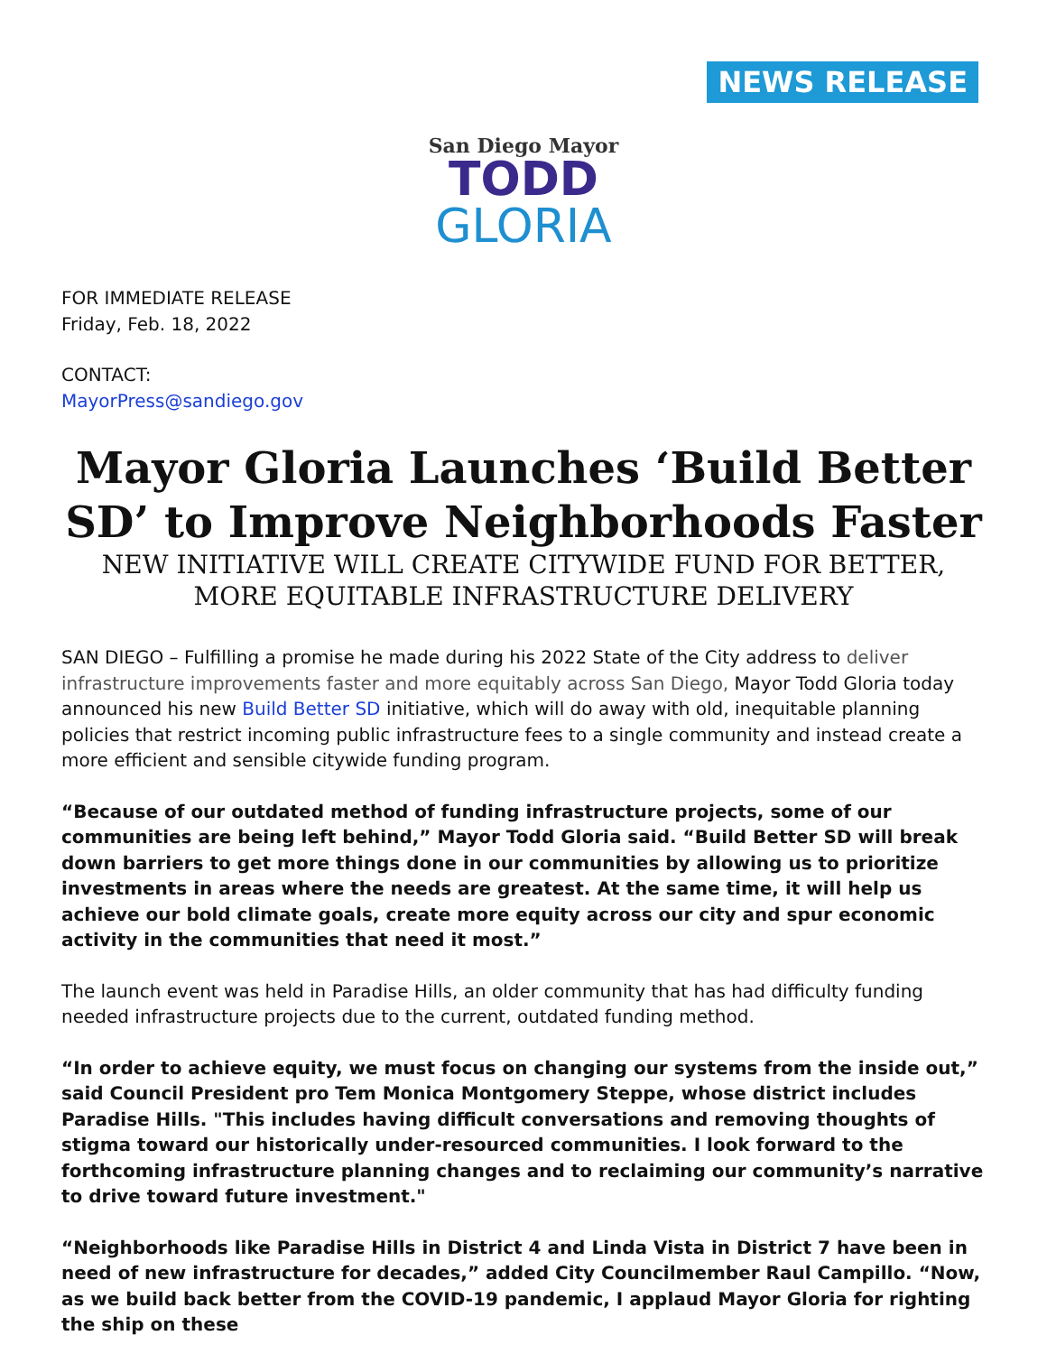NEWS RELEASE
San Diego Mayor
TODD
GLORIA
FOR IMMEDIATE RELEASE
Friday, Feb. 18, 2022
CONTACT:
MayorPress@sandiego.gov
Mayor Gloria Launches ‘Build Better SD’ to Improve Neighborhoods Faster
NEW INITIATIVE WILL CREATE CITYWIDE FUND FOR BETTER, MORE EQUITABLE INFRASTRUCTURE DELIVERY
SAN DIEGO – Fulfilling a promise he made during his 2022 State of the City address to deliver infrastructure improvements faster and more equitably across San Diego, Mayor Todd Gloria today announced his new Build Better SD initiative, which will do away with old, inequitable planning policies that restrict incoming public infrastructure fees to a single community and instead create a more efficient and sensible citywide funding program.
“Because of our outdated method of funding infrastructure projects, some of our communities are being left behind,” Mayor Todd Gloria said. “Build Better SD will break down barriers to get more things done in our communities by allowing us to prioritize investments in areas where the needs are greatest. At the same time, it will help us achieve our bold climate goals, create more equity across our city and spur economic activity in the communities that need it most.”
The launch event was held in Paradise Hills, an older community that has had difficulty funding needed infrastructure projects due to the current, outdated funding method.
“In order to achieve equity, we must focus on changing our systems from the inside out,” said Council President pro Tem Monica Montgomery Steppe, whose district includes Paradise Hills. "This includes having difficult conversations and removing thoughts of stigma toward our historically under-resourced communities. I look forward to the forthcoming infrastructure planning changes and to reclaiming our community’s narrative to drive toward future investment."
“Neighborhoods like Paradise Hills in District 4 and Linda Vista in District 7 have been in need of new infrastructure for decades,” added City Councilmember Raul Campillo. “Now, as we build back better from the COVID-19 pandemic, I applaud Mayor Gloria for righting the ship on these